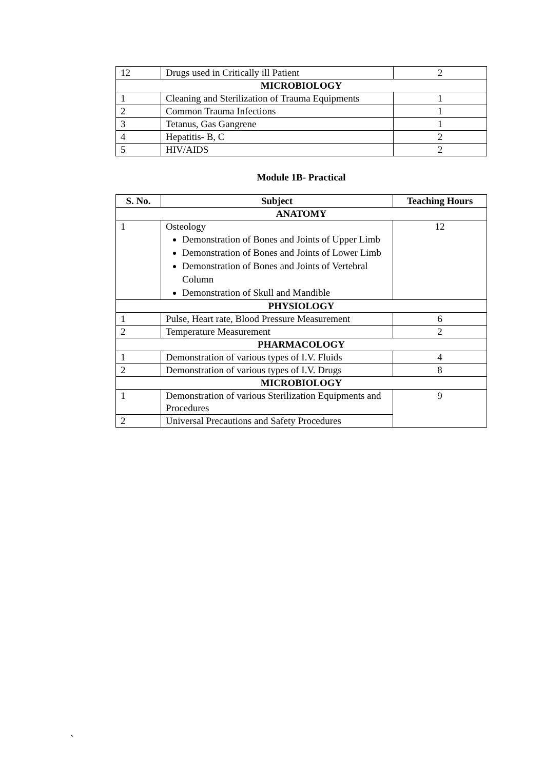| 12 | Drugs used in Critically ill Patient | 2 |
| MICROBIOLOGY | | |
| 1 | Cleaning and Sterilization of Trauma Equipments | 1 |
| 2 | Common Trauma Infections | 1 |
| 3 | Tetanus, Gas Gangrene | 1 |
| 4 | Hepatitis- B, C | 2 |
| 5 | HIV/AIDS | 2 |
Module 1B- Practical
| S. No. | Subject | Teaching Hours |
| --- | --- | --- |
| ANATOMY | | |
| 1 | Osteology Demonstration of Bones and Joints of Upper Limb Demonstration of Bones and Joints of Lower Limb Demonstration of Bones and Joints of Vertebral Column Demonstration of Skull and Mandible | 12 |
| PHYSIOLOGY | | |
| 1 | Pulse, Heart rate, Blood Pressure Measurement | 6 |
| 2 | Temperature Measurement | 2 |
| PHARMACOLOGY | | |
| 1 | Demonstration of various types of I.V. Fluids | 4 |
| 2 | Demonstration of various types of I.V. Drugs | 8 |
| MICROBIOLOGY | | |
| 1 | Demonstration of various Sterilization Equipments and Procedures | 9 |
| 2 | Universal Precautions and Safety Procedures | |
`